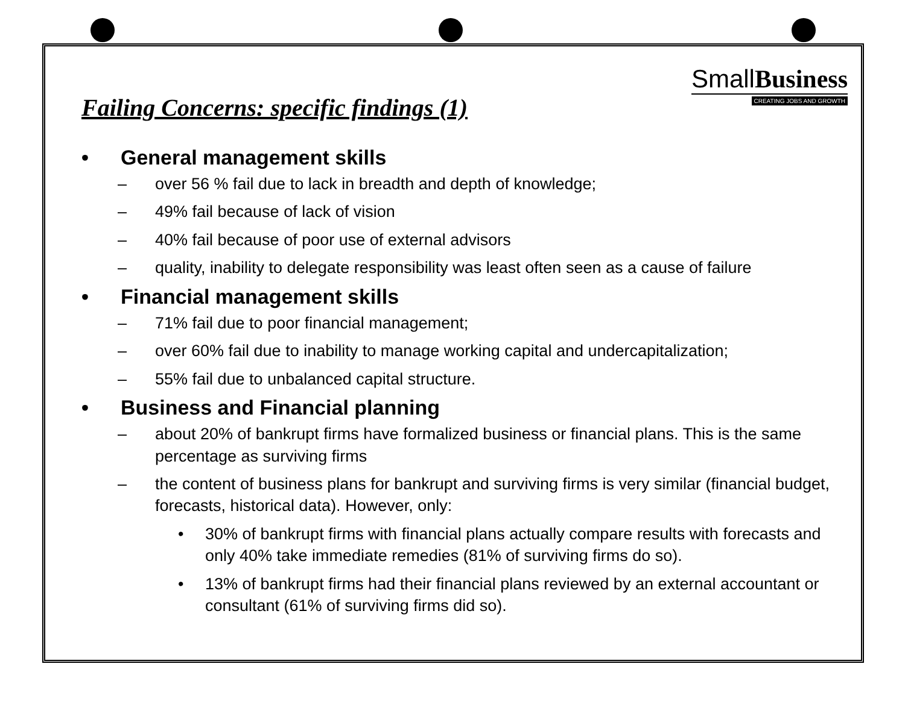Failing Concerns: specific findings (1)
SmallBusiness
CREATING JOBS AND GROWTH
• General management skills
– over 56 % fail due to lack in breadth and depth of knowledge;
– 49% fail because of lack of vision
– 40% fail because of poor use of external advisors
– quality, inability to delegate responsibility was least often seen as a cause of failure
• Financial management skills
– 71% fail due to poor financial management;
– over 60% fail due to inability to manage working capital and undercapitalization;
– 55% fail due to unbalanced capital structure.
• Business and Financial planning
– about 20% of bankrupt firms have formalized business or financial plans. This is the same percentage as surviving firms
– the content of business plans for bankrupt and surviving firms is very similar (financial budget, forecasts, historical data). However, only:
• 30% of bankrupt firms with financial plans actually compare results with forecasts and only 40% take immediate remedies (81% of surviving firms do so).
• 13% of bankrupt firms had their financial plans reviewed by an external accountant or consultant (61% of surviving firms did so).